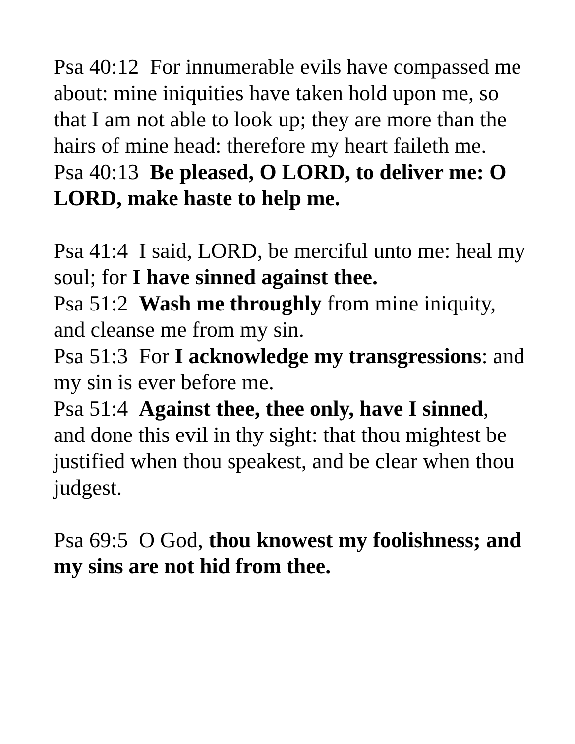Psa 40:12 For innumerable evils have compassed me about: mine iniquities have taken hold upon me, so that I am not able to look up; they are more than the hairs of mine head: therefore my heart faileth me.
Psa 40:13 Be pleased, O LORD, to deliver me: O LORD, make haste to help me.
Psa 41:4 I said, LORD, be merciful unto me: heal my soul; for I have sinned against thee.
Psa 51:2 Wash me throughly from mine iniquity, and cleanse me from my sin.
Psa 51:3 For I acknowledge my transgressions: and my sin is ever before me.
Psa 51:4 Against thee, thee only, have I sinned, and done this evil in thy sight: that thou mightest be justified when thou speakest, and be clear when thou judgest.
Psa 69:5 O God, thou knowest my foolishness; and my sins are not hid from thee.